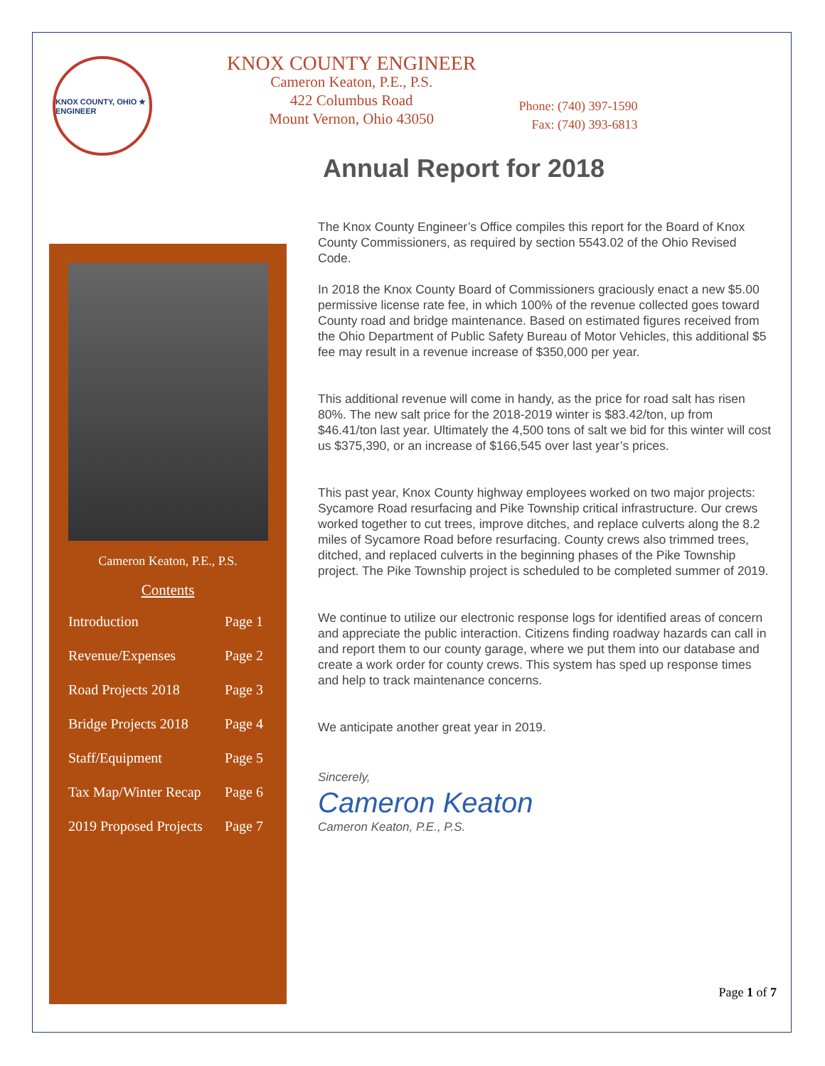KNOX COUNTY, OHIO ★ ENGINEER
KNOX COUNTY ENGINEER
Cameron Keaton, P.E., P.S.
422 Columbus Road
Mount Vernon, Ohio 43050
Phone: (740) 397-1590
Fax: (740) 393-6813
Annual Report for 2018
Cameron Keaton, P.E., P.S.
Contents
Introduction Page 1
Revenue/Expenses Page 2
Road Projects 2018 Page 3
Bridge Projects 2018 Page 4
Staff/Equipment Page 5
Tax Map/Winter Recap Page 6
2019 Proposed Projects Page 7
The Knox County Engineer’s Office compiles this report for the Board of Knox County Commissioners, as required by section 5543.02 of the Ohio Revised Code.
In 2018 the Knox County Board of Commissioners graciously enact a new $5.00 permissive license rate fee, in which 100% of the revenue collected goes toward County road and bridge maintenance. Based on estimated figures received from the Ohio Department of Public Safety Bureau of Motor Vehicles, this additional $5 fee may result in a revenue increase of $350,000 per year.
This additional revenue will come in handy, as the price for road salt has risen 80%. The new salt price for the 2018-2019 winter is $83.42/ton, up from $46.41/ton last year. Ultimately the 4,500 tons of salt we bid for this winter will cost us $375,390, or an increase of $166,545 over last year’s prices.
This past year, Knox County highway employees worked on two major projects: Sycamore Road resurfacing and Pike Township critical infrastructure. Our crews worked together to cut trees, improve ditches, and replace culverts along the 8.2 miles of Sycamore Road before resurfacing. County crews also trimmed trees, ditched, and replaced culverts in the beginning phases of the Pike Township project. The Pike Township project is scheduled to be completed summer of 2019.
We continue to utilize our electronic response logs for identified areas of concern and appreciate the public interaction. Citizens finding roadway hazards can call in and report them to our county garage, where we put them into our database and create a work order for county crews. This system has sped up response times and help to track maintenance concerns.
We anticipate another great year in 2019.
Sincerely,
Cameron Keaton
Cameron Keaton, P.E., P.S.
Page 1 of 7